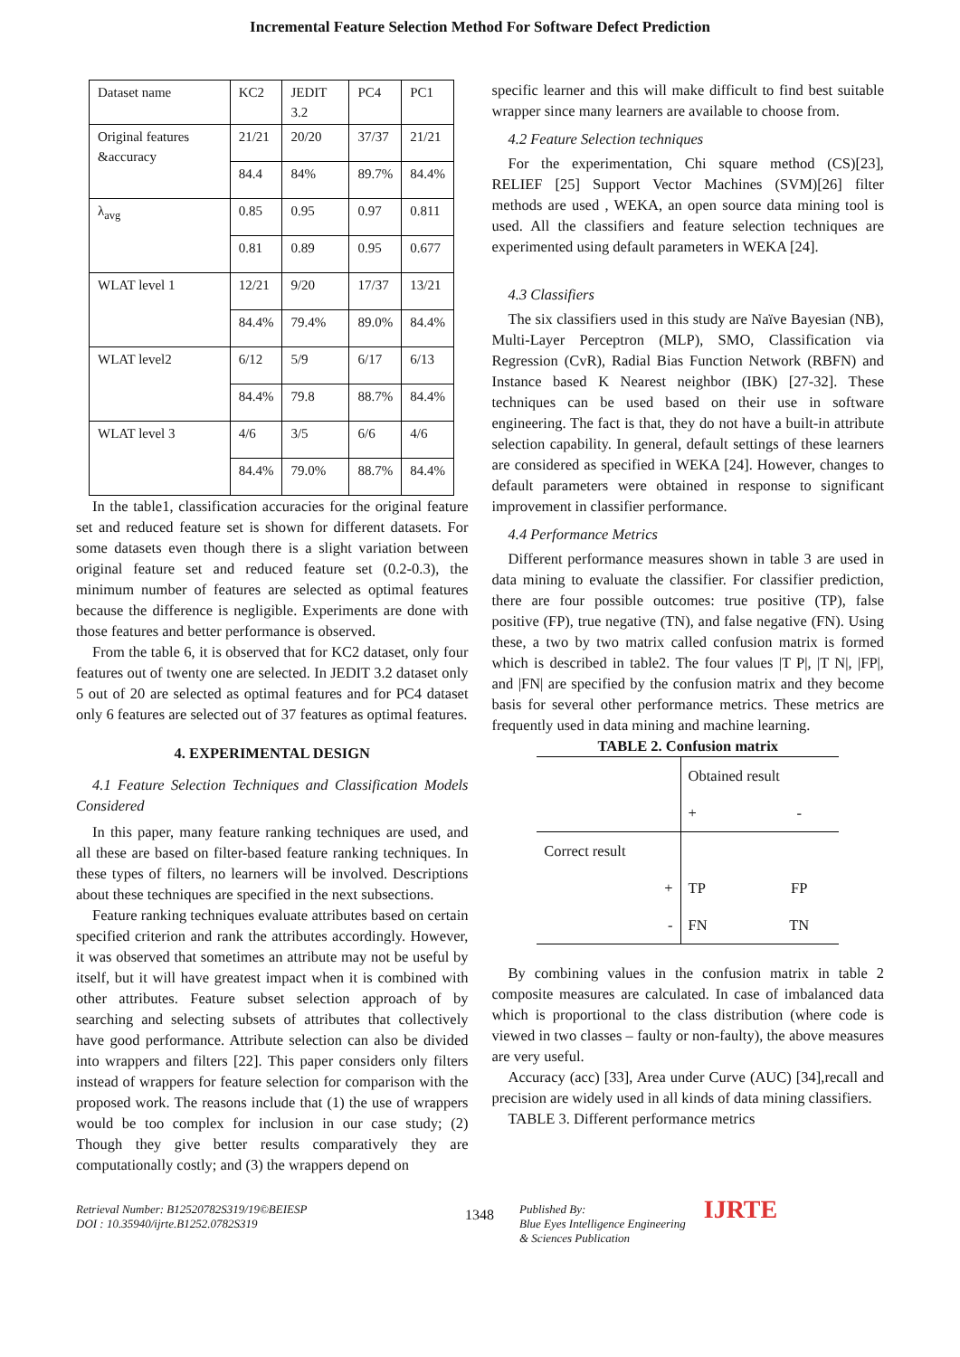Incremental Feature Selection Method For Software Defect Prediction
| Dataset name | KC2 | JEDIT 3.2 | PC4 | PC1 |
| Original features &accuracy | 21/21 | 20/20 | 37/37 | 21/21 |
| | 84.4 | 84% | 89.7% | 84.4% |
| λ<sub>avg</sub> | 0.85 | 0.95 | 0.97 | 0.811 |
| | 0.81 | 0.89 | 0.95 | 0.677 |
| WLAT level 1 | 12/21 | 9/20 | 17/37 | 13/21 |
| | 84.4% | 79.4% | 89.0% | 84.4% |
| WLAT level2 | 6/12 | 5/9 | 6/17 | 6/13 |
| | 84.4% | 79.8 | 88.7% | 84.4% |
| WLAT level 3 | 4/6 | 3/5 | 6/6 | 4/6 |
| | 84.4% | 79.0% | 88.7% | 84.4% |
In the table1, classification accuracies for the original feature set and reduced feature set is shown for different datasets. For some datasets even though there is a slight variation between original feature set and reduced feature set (0.2-0.3), the minimum number of features are selected as optimal features because the difference is negligible. Experiments are done with those features and better performance is observed.
From the table 6, it is observed that for KC2 dataset, only four features out of twenty one are selected. In JEDIT 3.2 dataset only 5 out of 20 are selected as optimal features and for PC4 dataset only 6 features are selected out of 37 features as optimal features.
4. EXPERIMENTAL DESIGN
4.1 Feature Selection Techniques and Classification Models Considered
In this paper, many feature ranking techniques are used, and all these are based on filter-based feature ranking techniques. In these types of filters, no learners will be involved. Descriptions about these techniques are specified in the next subsections.
Feature ranking techniques evaluate attributes based on certain specified criterion and rank the attributes accordingly. However, it was observed that sometimes an attribute may not be useful by itself, but it will have greatest impact when it is combined with other attributes. Feature subset selection approach of by searching and selecting subsets of attributes that collectively have good performance. Attribute selection can also be divided into wrappers and filters [22]. This paper considers only filters instead of wrappers for feature selection for comparison with the proposed work. The reasons include that (1) the use of wrappers would be too complex for inclusion in our case study; (2) Though they give better results comparatively they are computationally costly; and (3) the wrappers depend on
specific learner and this will make difficult to find best suitable wrapper since many learners are available to choose from.
4.2 Feature Selection techniques
For the experimentation, Chi square method (CS)[23], RELIEF [25] Support Vector Machines (SVM)[26] filter methods are used , WEKA, an open source data mining tool is used. All the classifiers and feature selection techniques are experimented using default parameters in WEKA [24].
4.3 Classifiers
The six classifiers used in this study are Naïve Bayesian (NB), Multi-Layer Perceptron (MLP), SMO, Classification via Regression (CvR), Radial Bias Function Network (RBFN) and Instance based K Nearest neighbor (IBK) [27-32]. These techniques can be used based on their use in software engineering. The fact is that, they do not have a built-in attribute selection capability. In general, default settings of these learners are considered as specified in WEKA [24]. However, changes to default parameters were obtained in response to significant improvement in classifier performance.
4.4 Performance Metrics
Different performance measures shown in table 3 are used in data mining to evaluate the classifier. For classifier prediction, there are four possible outcomes: true positive (TP), false positive (FP), true negative (TN), and false negative (FN). Using these, a two by two matrix called confusion matrix is formed which is described in table2. The four values |T P|, |T N|, |FP|, and |FN| are specified by the confusion matrix and they become basis for several other performance metrics. These metrics are frequently used in data mining and machine learning.
| TABLE 2. Confusion matrix | | |
| | Obtained result | |
| | + | - |
| Correct result | | |
| + | TP | FP |
| - | FN | TN |
By combining values in the confusion matrix in table 2 composite measures are calculated. In case of imbalanced data which is proportional to the class distribution (where code is viewed in two classes – faulty or non-faulty), the above measures are very useful.
Accuracy (acc) [33], Area under Curve (AUC) [34],recall and precision are widely used in all kinds of data mining classifiers.
TABLE 3. Different performance metrics
Retrieval Number: B12520782S319/19©BEIESP
DOI : 10.35940/ijrte.B1252.0782S319
1348
Published By:
Blue Eyes Intelligence Engineering
& Sciences Publication
IJRTE